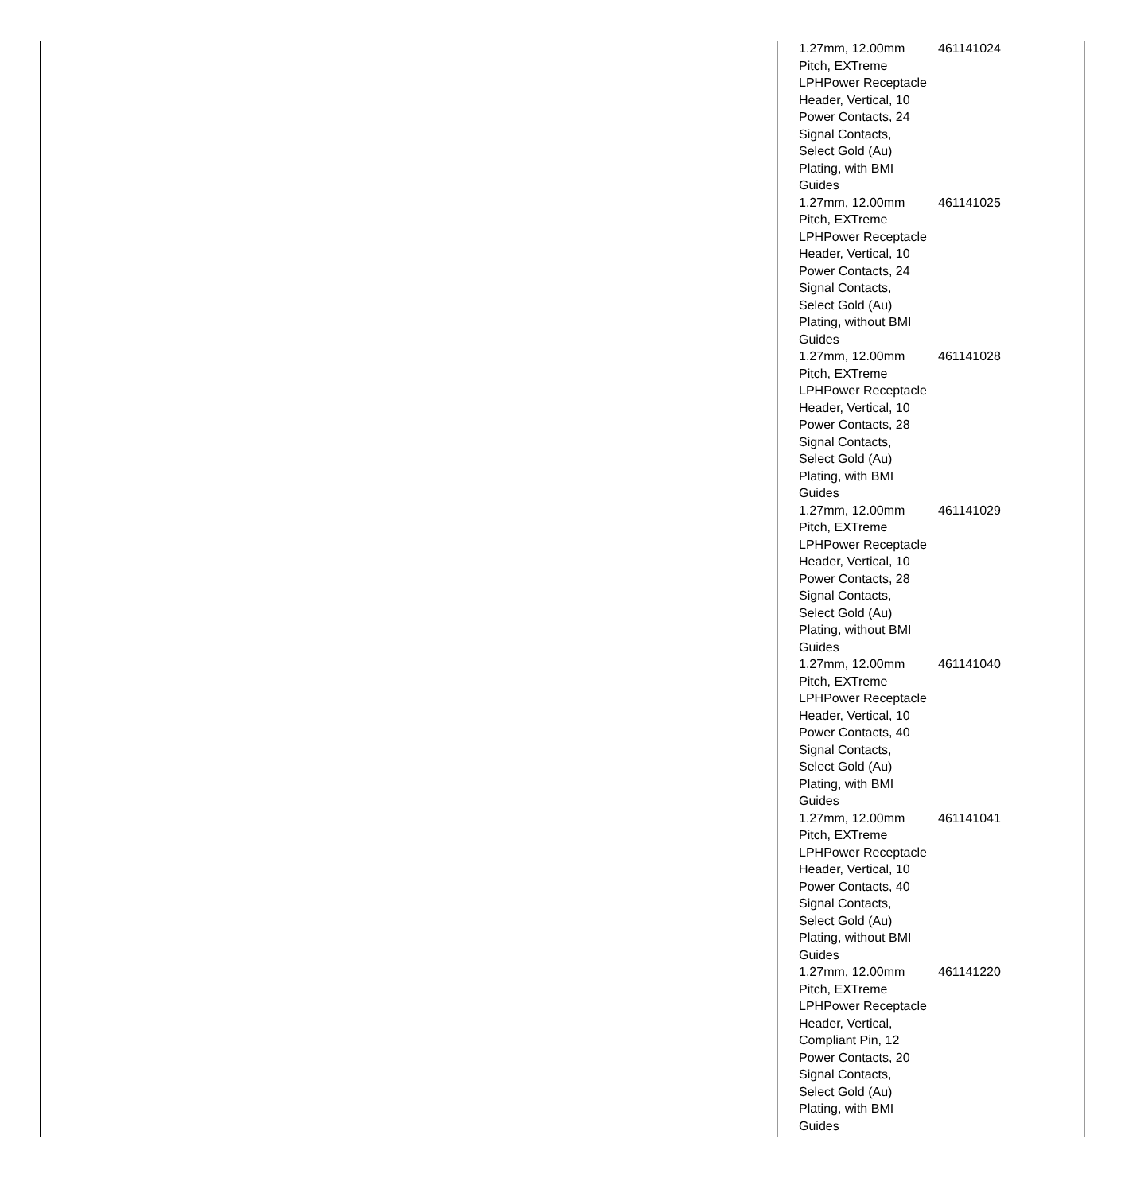| 1.27mm, 12.00mm Pitch, EXTreme LPHPower Receptacle Header, Vertical, 10 Power Contacts, 24 Signal Contacts, Select Gold (Au) Plating, with BMI Guides | 461141024 |
| 1.27mm, 12.00mm Pitch, EXTreme LPHPower Receptacle Header, Vertical, 10 Power Contacts, 24 Signal Contacts, Select Gold (Au) Plating, without BMI Guides | 461141025 |
| 1.27mm, 12.00mm Pitch, EXTreme LPHPower Receptacle Header, Vertical, 10 Power Contacts, 28 Signal Contacts, Select Gold (Au) Plating, with BMI Guides | 461141028 |
| 1.27mm, 12.00mm Pitch, EXTreme LPHPower Receptacle Header, Vertical, 10 Power Contacts, 28 Signal Contacts, Select Gold (Au) Plating, without BMI Guides | 461141029 |
| 1.27mm, 12.00mm Pitch, EXTreme LPHPower Receptacle Header, Vertical, 10 Power Contacts, 40 Signal Contacts, Select Gold (Au) Plating, with BMI Guides | 461141040 |
| 1.27mm, 12.00mm Pitch, EXTreme LPHPower Receptacle Header, Vertical, 10 Power Contacts, 40 Signal Contacts, Select Gold (Au) Plating, without BMI Guides | 461141041 |
| 1.27mm, 12.00mm Pitch, EXTreme LPHPower Receptacle Header, Vertical, Compliant Pin, 12 Power Contacts, 20 Signal Contacts, Select Gold (Au) Plating, with BMI Guides | 461141220 |